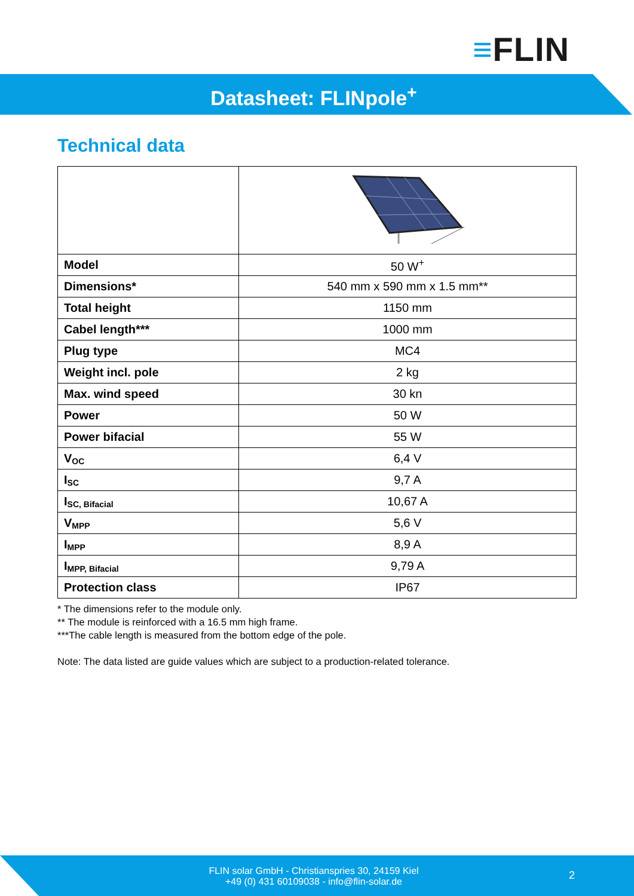≡FLIN
Datasheet: FLINpole<sup>+</sup>
Technical data
| Model | 50 W<sup>+</sup> |
| Dimensions* | 540 mm x 590 mm x 1.5 mm** |
| Total height | 1150 mm |
| Cabel length*** | 1000 mm |
| Plug type | MC4 |
| Weight incl. pole | 2 kg |
| Max. wind speed | 30 kn |
| Power | 50 W |
| Power bifacial | 55 W |
| V<sub>OC</sub> | 6,4 V |
| I<sub>SC</sub> | 9,7 A |
| I<sub>SC, Bifacial</sub> | 10,67 A |
| V<sub>MPP</sub> | 5,6 V |
| I<sub>MPP</sub> | 8,9 A |
| I<sub>MPP, Bifacial</sub> | 9,79 A |
| Protection class | IP67 |
* The dimensions refer to the module only.
** The module is reinforced with a 16.5 mm high frame.
***The cable length is measured from the bottom edge of the pole.
Note: The data listed are guide values which are subject to a production-related tolerance.
FLIN solar GmbH - Christianspries 30, 24159 Kiel
+49 (0) 431 60109038 - info@flin-solar.de
2